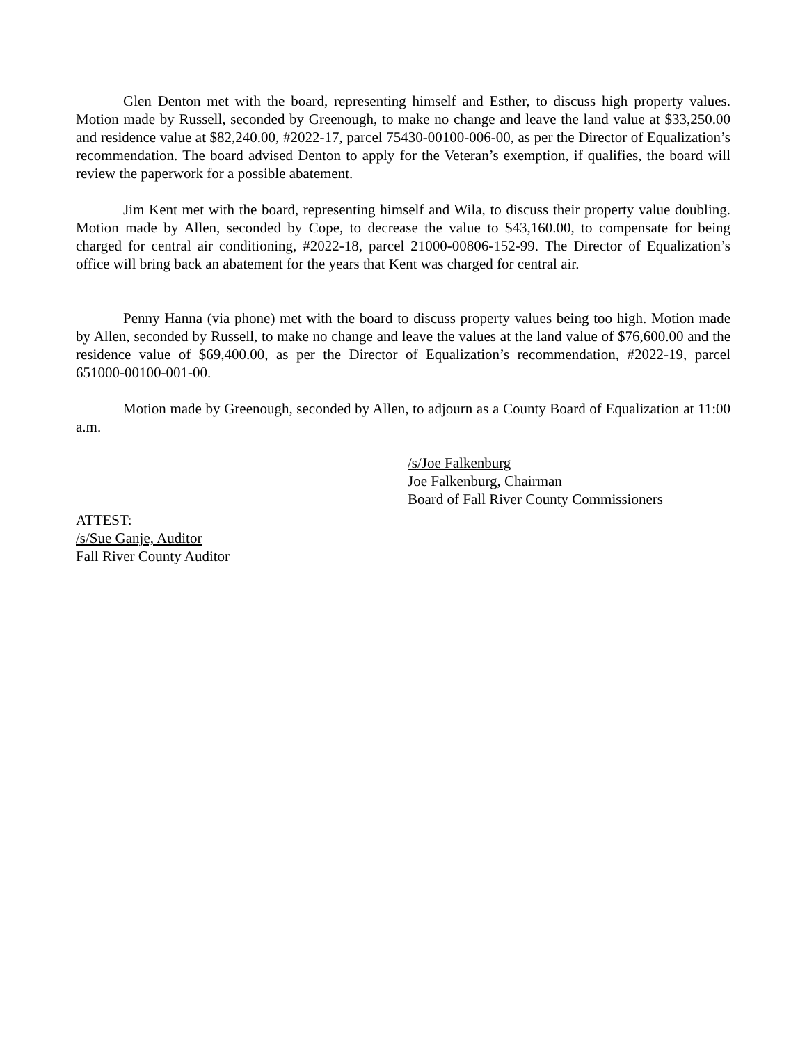Glen Denton met with the board, representing himself and Esther, to discuss high property values. Motion made by Russell, seconded by Greenough, to make no change and leave the land value at $33,250.00 and residence value at $82,240.00, #2022-17, parcel 75430-00100-006-00, as per the Director of Equalization’s recommendation. The board advised Denton to apply for the Veteran’s exemption, if qualifies, the board will review the paperwork for a possible abatement.
Jim Kent met with the board, representing himself and Wila, to discuss their property value doubling. Motion made by Allen, seconded by Cope, to decrease the value to $43,160.00, to compensate for being charged for central air conditioning, #2022-18, parcel 21000-00806-152-99. The Director of Equalization’s office will bring back an abatement for the years that Kent was charged for central air.
Penny Hanna (via phone) met with the board to discuss property values being too high. Motion made by Allen, seconded by Russell, to make no change and leave the values at the land value of $76,600.00 and the residence value of $69,400.00, as per the Director of Equalization’s recommendation, #2022-19, parcel 651000-00100-001-00.
Motion made by Greenough, seconded by Allen, to adjourn as a County Board of Equalization at 11:00 a.m.
/s/Joe Falkenburg
Joe Falkenburg, Chairman
Board of Fall River County Commissioners
ATTEST:
/s/Sue Ganje, Auditor
Fall River County Auditor